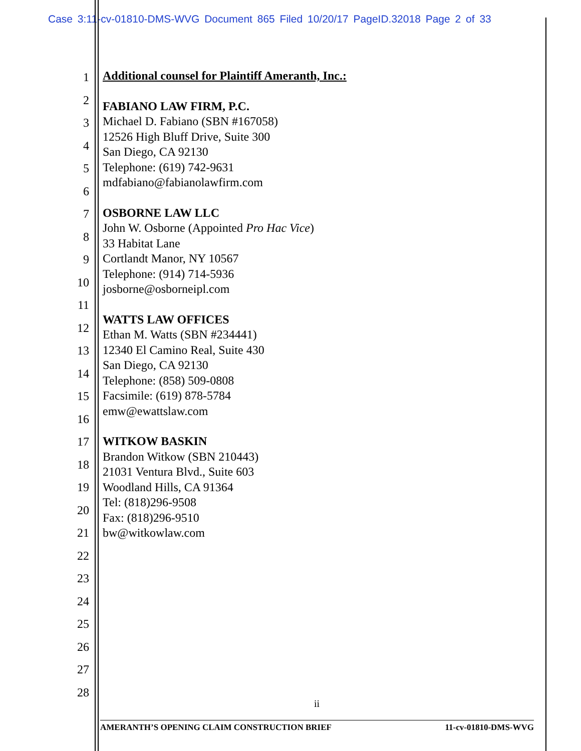Case 3:11-cv-01810-DMS-WVG Document 865 Filed 10/20/17 PageID.32018 Page 2 of 33
1
2
3
4
5
6
7
8
9
10
11
12
13
14
15
16
17
18
19
20
21
22
23
24
25
26
27
28
Additional counsel for Plaintiff Ameranth, Inc.:
FABIANO LAW FIRM, P.C.
Michael D. Fabiano (SBN #167058)
12526 High Bluff Drive, Suite 300
San Diego, CA 92130
Telephone: (619) 742-9631
mdfabiano@fabianolawfirm.com
OSBORNE LAW LLC
John W. Osborne (Appointed Pro Hac Vice)
33 Habitat Lane
Cortlandt Manor, NY 10567
Telephone: (914) 714-5936
josborne@osborneipl.com
WATTS LAW OFFICES
Ethan M. Watts (SBN #234441)
12340 El Camino Real, Suite 430
San Diego, CA 92130
Telephone: (858) 509-0808
Facsimile: (619) 878-5784
emw@ewattslaw.com
WITKOW BASKIN
Brandon Witkow (SBN 210443)
21031 Ventura Blvd., Suite 603
Woodland Hills, CA 91364
Tel: (818)296-9508
Fax: (818)296-9510
bw@witkowlaw.com
ii
AMERANTH’S OPENING CLAIM CONSTRUCTION BRIEF 11-cv-01810-DMS-WVG